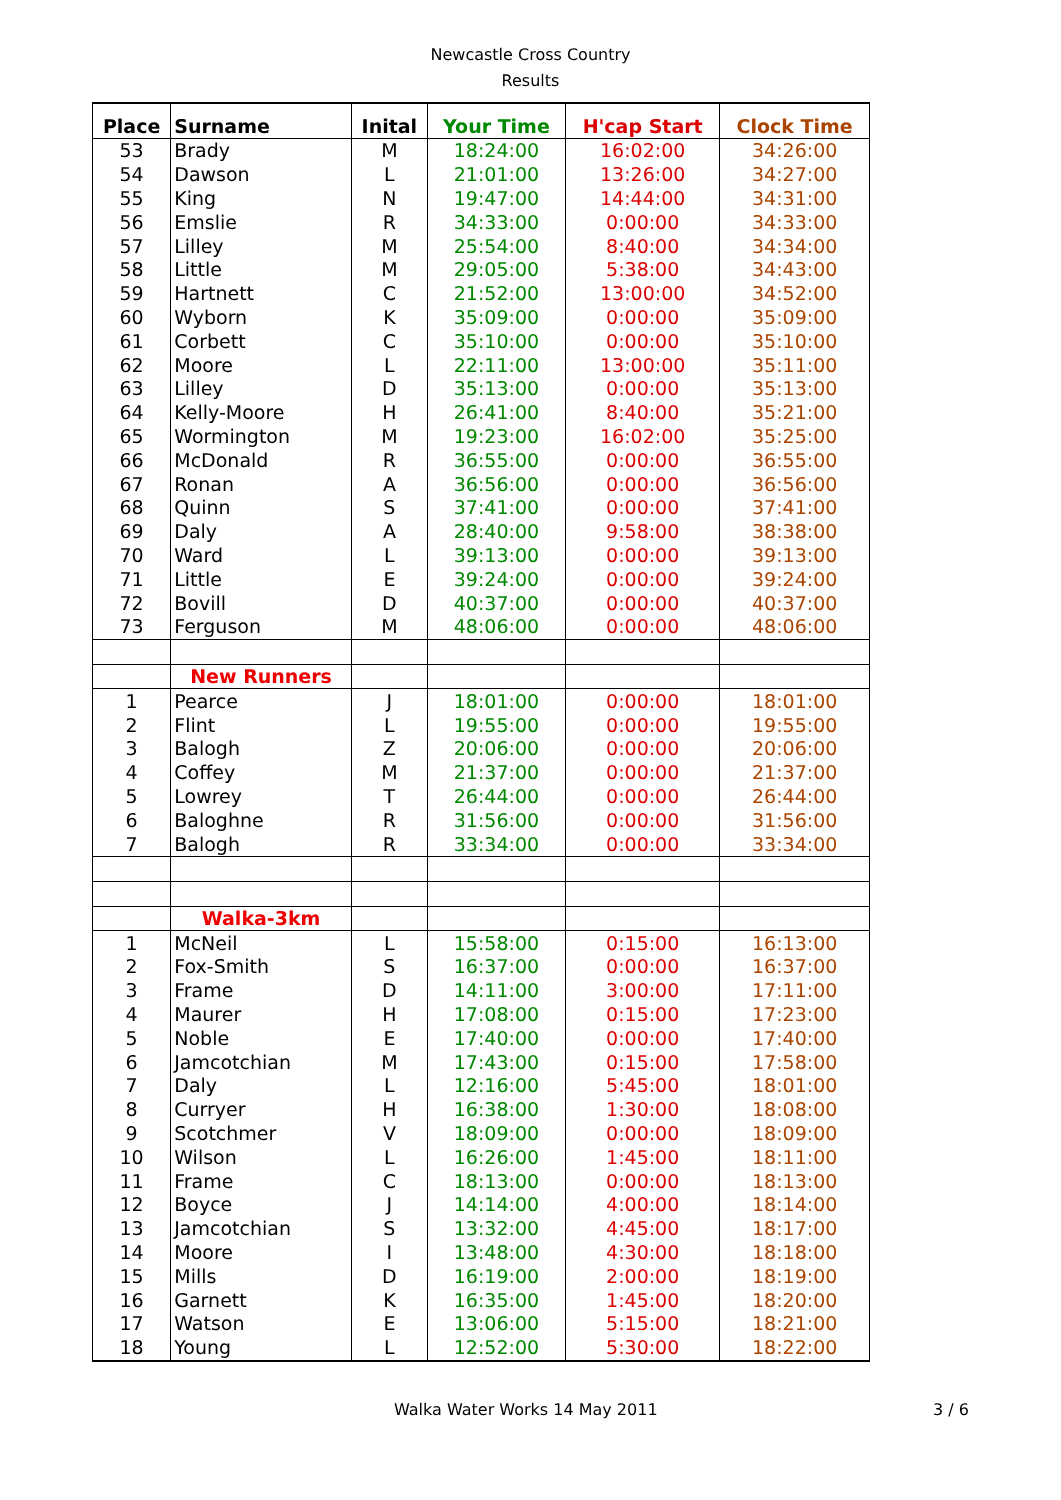Newcastle Cross Country
Results
| Place | Surname | Inital | Your Time | H'cap Start | Clock Time |
| --- | --- | --- | --- | --- | --- |
| 53 | Brady | M | 18:24:00 | 16:02:00 | 34:26:00 |
| 54 | Dawson | L | 21:01:00 | 13:26:00 | 34:27:00 |
| 55 | King | N | 19:47:00 | 14:44:00 | 34:31:00 |
| 56 | Emslie | R | 34:33:00 | 0:00:00 | 34:33:00 |
| 57 | Lilley | M | 25:54:00 | 8:40:00 | 34:34:00 |
| 58 | Little | M | 29:05:00 | 5:38:00 | 34:43:00 |
| 59 | Hartnett | C | 21:52:00 | 13:00:00 | 34:52:00 |
| 60 | Wyborn | K | 35:09:00 | 0:00:00 | 35:09:00 |
| 61 | Corbett | C | 35:10:00 | 0:00:00 | 35:10:00 |
| 62 | Moore | L | 22:11:00 | 13:00:00 | 35:11:00 |
| 63 | Lilley | D | 35:13:00 | 0:00:00 | 35:13:00 |
| 64 | Kelly-Moore | H | 26:41:00 | 8:40:00 | 35:21:00 |
| 65 | Wormington | M | 19:23:00 | 16:02:00 | 35:25:00 |
| 66 | McDonald | R | 36:55:00 | 0:00:00 | 36:55:00 |
| 67 | Ronan | A | 36:56:00 | 0:00:00 | 36:56:00 |
| 68 | Quinn | S | 37:41:00 | 0:00:00 | 37:41:00 |
| 69 | Daly | A | 28:40:00 | 9:58:00 | 38:38:00 |
| 70 | Ward | L | 39:13:00 | 0:00:00 | 39:13:00 |
| 71 | Little | E | 39:24:00 | 0:00:00 | 39:24:00 |
| 72 | Bovill | D | 40:37:00 | 0:00:00 | 40:37:00 |
| 73 | Ferguson | M | 48:06:00 | 0:00:00 | 48:06:00 |
| | New Runners | | | | |
| 1 | Pearce | J | 18:01:00 | 0:00:00 | 18:01:00 |
| 2 | Flint | L | 19:55:00 | 0:00:00 | 19:55:00 |
| 3 | Balogh | Z | 20:06:00 | 0:00:00 | 20:06:00 |
| 4 | Coffey | M | 21:37:00 | 0:00:00 | 21:37:00 |
| 5 | Lowrey | T | 26:44:00 | 0:00:00 | 26:44:00 |
| 6 | Baloghne | R | 31:56:00 | 0:00:00 | 31:56:00 |
| 7 | Balogh | R | 33:34:00 | 0:00:00 | 33:34:00 |
| | Walka-3km | | | | |
| 1 | McNeil | L | 15:58:00 | 0:15:00 | 16:13:00 |
| 2 | Fox-Smith | S | 16:37:00 | 0:00:00 | 16:37:00 |
| 3 | Frame | D | 14:11:00 | 3:00:00 | 17:11:00 |
| 4 | Maurer | H | 17:08:00 | 0:15:00 | 17:23:00 |
| 5 | Noble | E | 17:40:00 | 0:00:00 | 17:40:00 |
| 6 | Jamcotchian | M | 17:43:00 | 0:15:00 | 17:58:00 |
| 7 | Daly | L | 12:16:00 | 5:45:00 | 18:01:00 |
| 8 | Curryer | H | 16:38:00 | 1:30:00 | 18:08:00 |
| 9 | Scotchmer | V | 18:09:00 | 0:00:00 | 18:09:00 |
| 10 | Wilson | L | 16:26:00 | 1:45:00 | 18:11:00 |
| 11 | Frame | C | 18:13:00 | 0:00:00 | 18:13:00 |
| 12 | Boyce | J | 14:14:00 | 4:00:00 | 18:14:00 |
| 13 | Jamcotchian | S | 13:32:00 | 4:45:00 | 18:17:00 |
| 14 | Moore | I | 13:48:00 | 4:30:00 | 18:18:00 |
| 15 | Mills | D | 16:19:00 | 2:00:00 | 18:19:00 |
| 16 | Garnett | K | 16:35:00 | 1:45:00 | 18:20:00 |
| 17 | Watson | E | 13:06:00 | 5:15:00 | 18:21:00 |
| 18 | Young | L | 12:52:00 | 5:30:00 | 18:22:00 |
Walka Water Works 14 May 2011 3 / 6